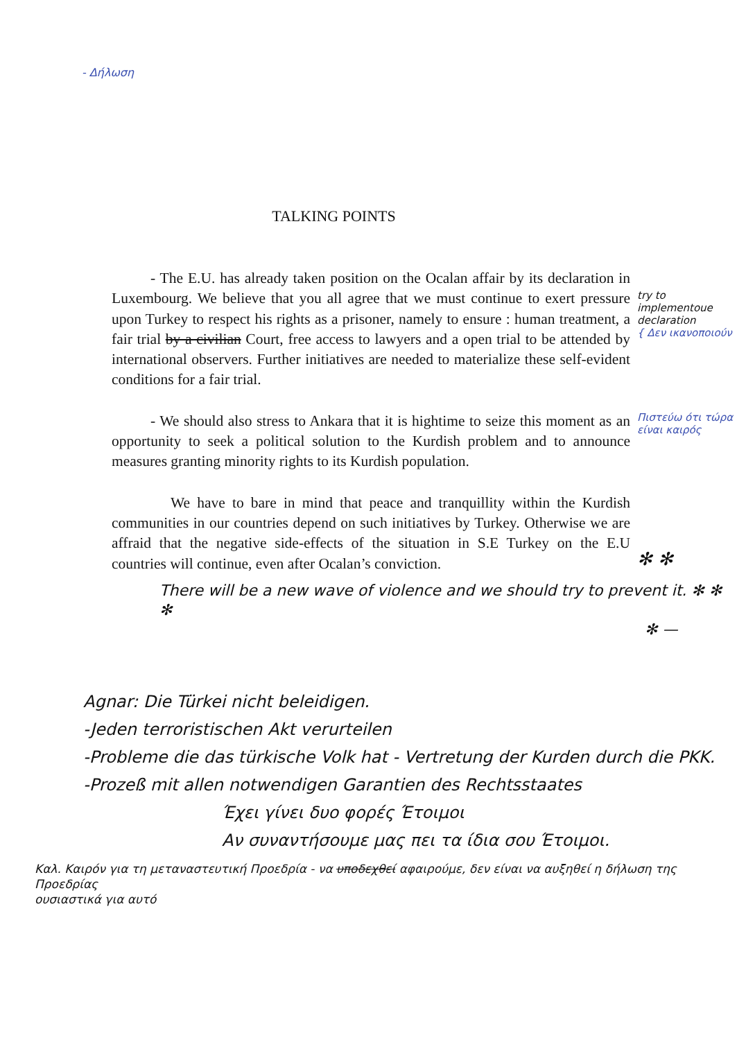- Δήλωση
TALKING POINTS
- The E.U. has already taken position on the Ocalan affair by its declaration in Luxembourg. We believe that you all agree that we must continue to exert pressure upon Turkey to respect his rights as a prisoner, namely to ensure : human treatment, a fair trial by a civilian Court, free access to lawyers and a open trial to be attended by international observers. Further initiatives are needed to materialize these self-evident conditions for a fair trial.
try to implementoue declaration
{ Δεν ικανοποιούν
- We should also stress to Ankara that it is hightime to seize this moment as an opportunity to seek a political solution to the Kurdish problem and to announce measures granting minority rights to its Kurdish population.
Πιστεύω ότι τώρα είναι καιρός
We have to bare in mind that peace and tranquillity within the Kurdish communities in our countries depend on such initiatives by Turkey. Otherwise we are affraid that the negative side-effects of the situation in S.E Turkey on the E.U countries will continue, even after Ocalan’s conviction.
✻ ✻
There will be a new wave of violence and we should try to prevent it. ✻ ✻ ✻
✻ —
Agnar: Die Türkei nicht beleidigen.
-Jeden terroristischen Akt verurteilen
-Probleme die das türkische Volk hat - Vertretung der Kurden durch die PKK.
-Prozeß mit allen notwendigen Garantien des Rechtsstaates
Έχει γίνει δυο φορές Έτοιμοι
Αν συναντήσουμε μας πει τα ίδια σου Έτοιμοι.
Καλ. Καιρόν για τη μεταναστευτική Προεδρία - να υποδεχθεί αφαιρούμε, δεν είναι να αυξηθεί η δήλωση της Προεδρίας
ουσιαστικά για αυτό